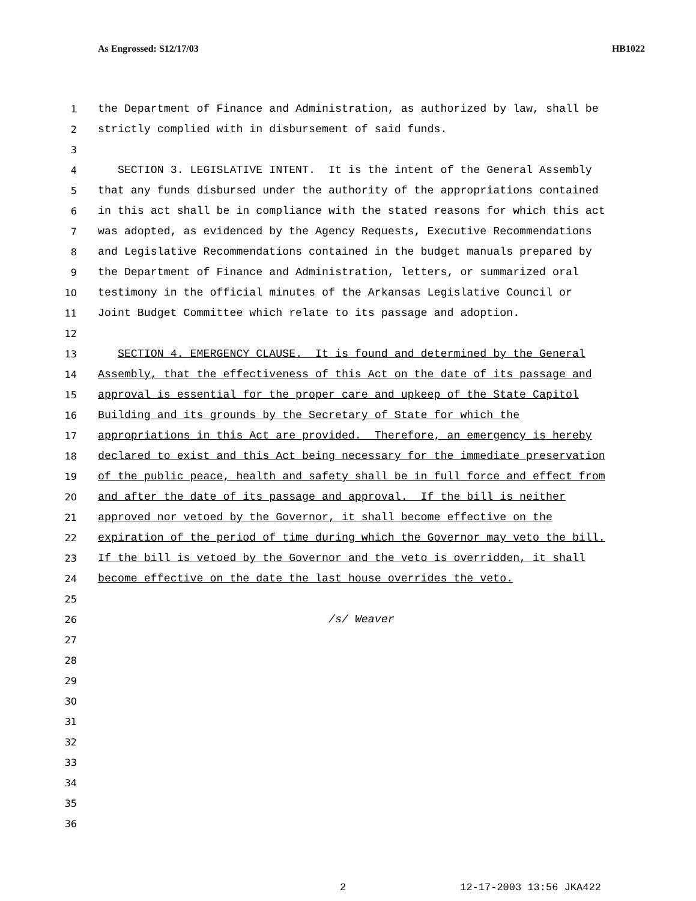As Engrossed: S12/17/03 HB1022
1 the Department of Finance and Administration, as authorized by law, shall be
2 strictly complied with in disbursement of said funds.
3
4 SECTION 3. LEGISLATIVE INTENT. It is the intent of the General Assembly
5 that any funds disbursed under the authority of the appropriations contained
6 in this act shall be in compliance with the stated reasons for which this act
7 was adopted, as evidenced by the Agency Requests, Executive Recommendations
8 and Legislative Recommendations contained in the budget manuals prepared by
9 the Department of Finance and Administration, letters, or summarized oral
10 testimony in the official minutes of the Arkansas Legislative Council or
11 Joint Budget Committee which relate to its passage and adoption.
12
13 SECTION 4. EMERGENCY CLAUSE. It is found and determined by the General
14 Assembly, that the effectiveness of this Act on the date of its passage and
15 approval is essential for the proper care and upkeep of the State Capitol
16 Building and its grounds by the Secretary of State for which the
17 appropriations in this Act are provided. Therefore, an emergency is hereby
18 declared to exist and this Act being necessary for the immediate preservation
19 of the public peace, health and safety shall be in full force and effect from
20 and after the date of its passage and approval. If the bill is neither
21 approved nor vetoed by the Governor, it shall become effective on the
22 expiration of the period of time during which the Governor may veto the bill.
23 If the bill is vetoed by the Governor and the veto is overridden, it shall
24 become effective on the date the last house overrides the veto.
25
26 /s/ Weaver
27
28
29
30
31
32
33
34
35
36
2 12-17-2003 13:56 JKA422